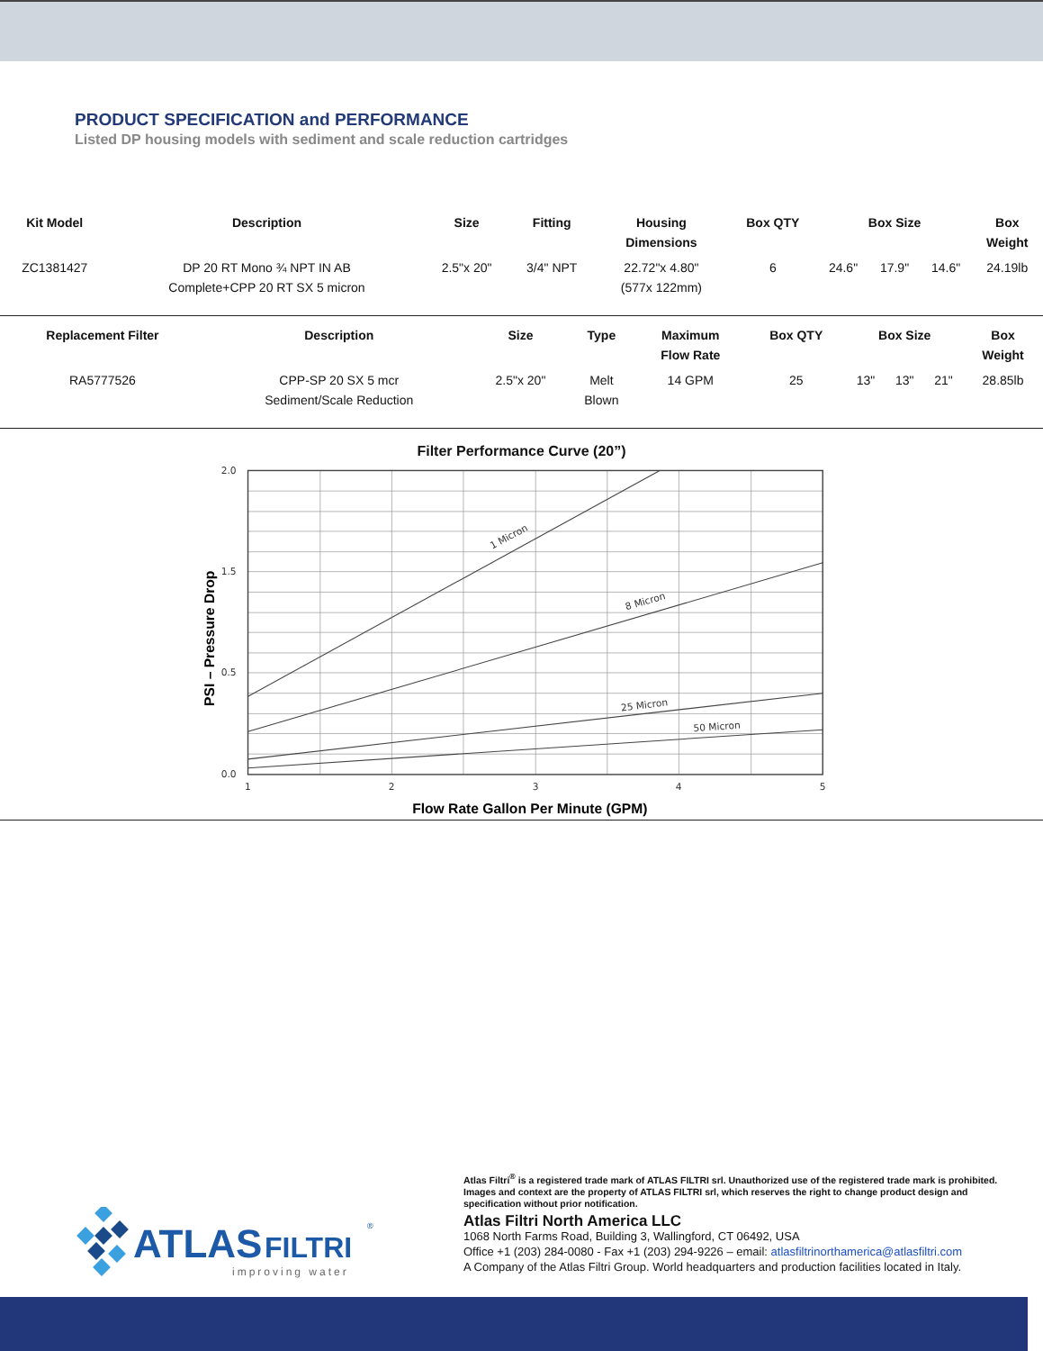PRODUCT SPECIFICATION and PERFORMANCE
Listed DP housing models with sediment and scale reduction cartridges
| Kit Model | Description | Size | Fitting | Housing Dimensions | Box QTY | Box Size | | | Box Weight |
| --- | --- | --- | --- | --- | --- | --- | --- | --- | --- |
| ZC1381427 | DP 20 RT Mono ¾ NPT IN AB Complete+CPP 20 RT SX 5 micron | 2.5"x 20" | 3/4" NPT | 22.72"x 4.80" (577x 122mm) | 6 | 24.6" | 17.9" | 14.6" | 24.19lb |
| Replacement Filter | Description | Size | Type | Maximum Flow Rate | Box QTY | Box Size | | | Box Weight |
| --- | --- | --- | --- | --- | --- | --- | --- | --- | --- |
| RA5777526 | CPP-SP 20 SX 5 mcr Sediment/Scale Reduction | 2.5"x 20" | Melt Blown | 14 GPM | 25 | 13" | 13" | 21" | 28.85lb |
Filter Performance Curve (20”)
1 Micron
8 Micron
25 Micron
50 Micron
2.0
1.5
0.5
0.0
1
2
3
4
5
PSI – Pressure Drop
Flow Rate Gallon Per Minute (GPM)
ATLAS
FILTRI
®
improving water
Atlas Filtri<sup>®</sup> is a registered trade mark of ATLAS FILTRI srl. Unauthorized use of the registered trade mark is prohibited.
Images and context are the property of ATLAS FILTRI srl, which reserves the right to change product design and
specification without prior notification.
Atlas Filtri North America LLC
1068 North Farms Road, Building 3, Wallingford, CT 06492, USA
Office +1 (203) 284-0080 - Fax +1 (203) 294-9226 – email: atlasfiltrinorthamerica@atlasfiltri.com
A Company of the Atlas Filtri Group. World headquarters and production facilities located in Italy.